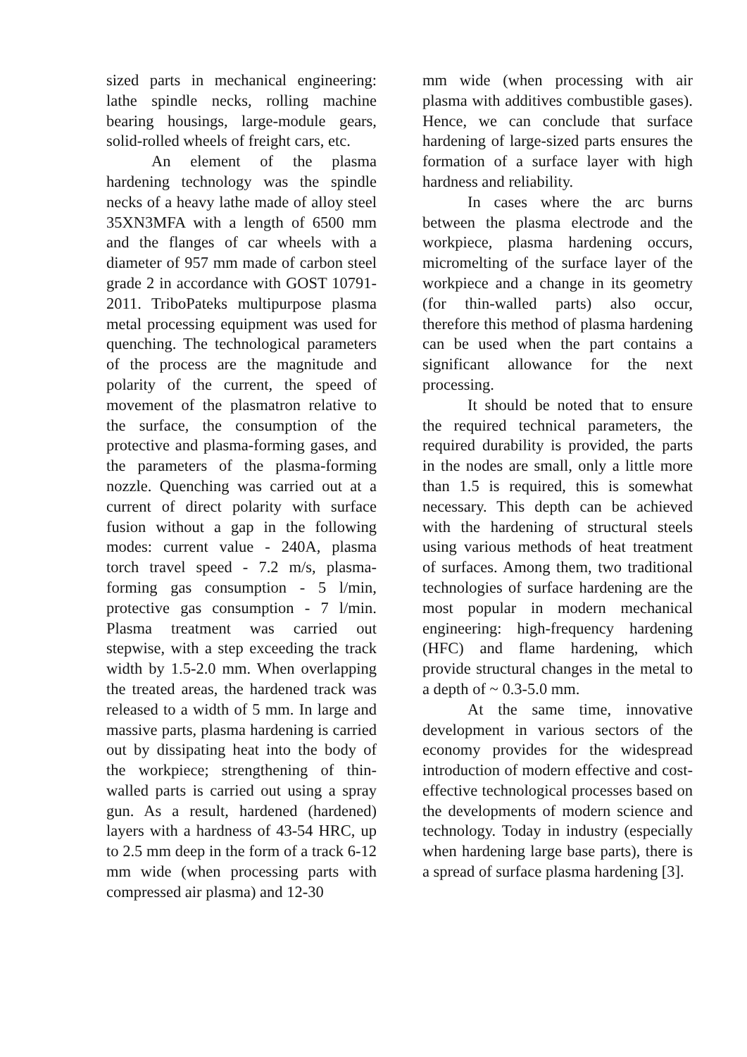sized parts in mechanical engineering: lathe spindle necks, rolling machine bearing housings, large-module gears, solid-rolled wheels of freight cars, etc.
An element of the plasma hardening technology was the spindle necks of a heavy lathe made of alloy steel 35XN3MFA with a length of 6500 mm and the flanges of car wheels with a diameter of 957 mm made of carbon steel grade 2 in accordance with GOST 10791-2011. TriboPateks multipurpose plasma metal processing equipment was used for quenching. The technological parameters of the process are the magnitude and polarity of the current, the speed of movement of the plasmatron relative to the surface, the consumption of the protective and plasma-forming gases, and the parameters of the plasma-forming nozzle. Quenching was carried out at a current of direct polarity with surface fusion without a gap in the following modes: current value - 240A, plasma torch travel speed - 7.2 m/s, plasma-forming gas consumption - 5 l/min, protective gas consumption - 7 l/min. Plasma treatment was carried out stepwise, with a step exceeding the track width by 1.5-2.0 mm. When overlapping the treated areas, the hardened track was released to a width of 5 mm. In large and massive parts, plasma hardening is carried out by dissipating heat into the body of the workpiece; strengthening of thin-walled parts is carried out using a spray gun. As a result, hardened (hardened) layers with a hardness of 43-54 HRC, up to 2.5 mm deep in the form of a track 6-12 mm wide (when processing parts with compressed air plasma) and 12-30
mm wide (when processing with air plasma with additives combustible gases). Hence, we can conclude that surface hardening of large-sized parts ensures the formation of a surface layer with high hardness and reliability.
In cases where the arc burns between the plasma electrode and the workpiece, plasma hardening occurs, micromelting of the surface layer of the workpiece and a change in its geometry (for thin-walled parts) also occur, therefore this method of plasma hardening can be used when the part contains a significant allowance for the next processing.
It should be noted that to ensure the required technical parameters, the required durability is provided, the parts in the nodes are small, only a little more than 1.5 is required, this is somewhat necessary. This depth can be achieved with the hardening of structural steels using various methods of heat treatment of surfaces. Among them, two traditional technologies of surface hardening are the most popular in modern mechanical engineering: high-frequency hardening (HFC) and flame hardening, which provide structural changes in the metal to a depth of ~ 0.3-5.0 mm.
At the same time, innovative development in various sectors of the economy provides for the widespread introduction of modern effective and cost-effective technological processes based on the developments of modern science and technology. Today in industry (especially when hardening large base parts), there is a spread of surface plasma hardening [3].